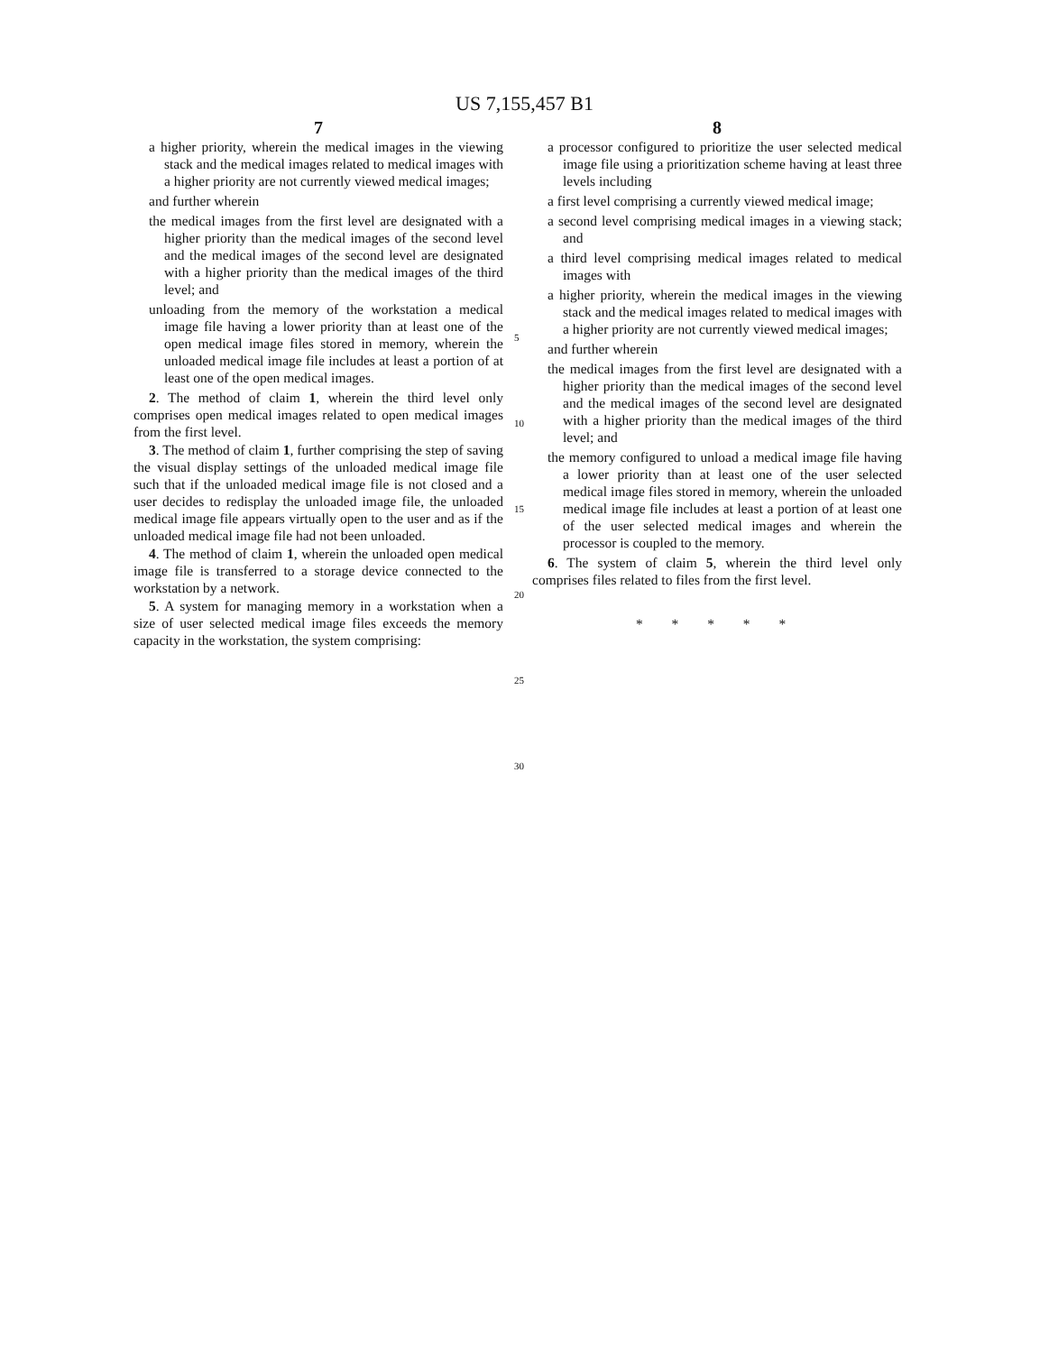US 7,155,457 B1
7
a higher priority, wherein the medical images in the viewing stack and the medical images related to medical images with a higher priority are not currently viewed medical images;
and further wherein
the medical images from the first level are designated with a higher priority than the medical images of the second level and the medical images of the second level are designated with a higher priority than the medical images of the third level; and
unloading from the memory of the workstation a medical image file having a lower priority than at least one of the open medical image files stored in memory, wherein the unloaded medical image file includes at least a portion of at least one of the open medical images.
2. The method of claim 1, wherein the third level only comprises open medical images related to open medical images from the first level.
3. The method of claim 1, further comprising the step of saving the visual display settings of the unloaded medical image file such that if the unloaded medical image file is not closed and a user decides to redisplay the unloaded image file, the unloaded medical image file appears virtually open to the user and as if the unloaded medical image file had not been unloaded.
4. The method of claim 1, wherein the unloaded open medical image file is transferred to a storage device connected to the workstation by a network.
5. A system for managing memory in a workstation when a size of user selected medical image files exceeds the memory capacity in the workstation, the system comprising:
5
10
15
20
25
30
8
a processor configured to prioritize the user selected medical image file using a prioritization scheme having at least three levels including
a first level comprising a currently viewed medical image;
a second level comprising medical images in a viewing stack; and
a third level comprising medical images related to medical images with
a higher priority, wherein the medical images in the viewing stack and the medical images related to medical images with a higher priority are not currently viewed medical images;
and further wherein
the medical images from the first level are designated with a higher priority than the medical images of the second level and the medical images of the second level are designated with a higher priority than the medical images of the third level; and
the memory configured to unload a medical image file having a lower priority than at least one of the user selected medical image files stored in memory, wherein the unloaded medical image file includes at least a portion of at least one of the user selected medical images and wherein the processor is coupled to the memory.
6. The system of claim 5, wherein the third level only comprises files related to files from the first level.
* * * * *